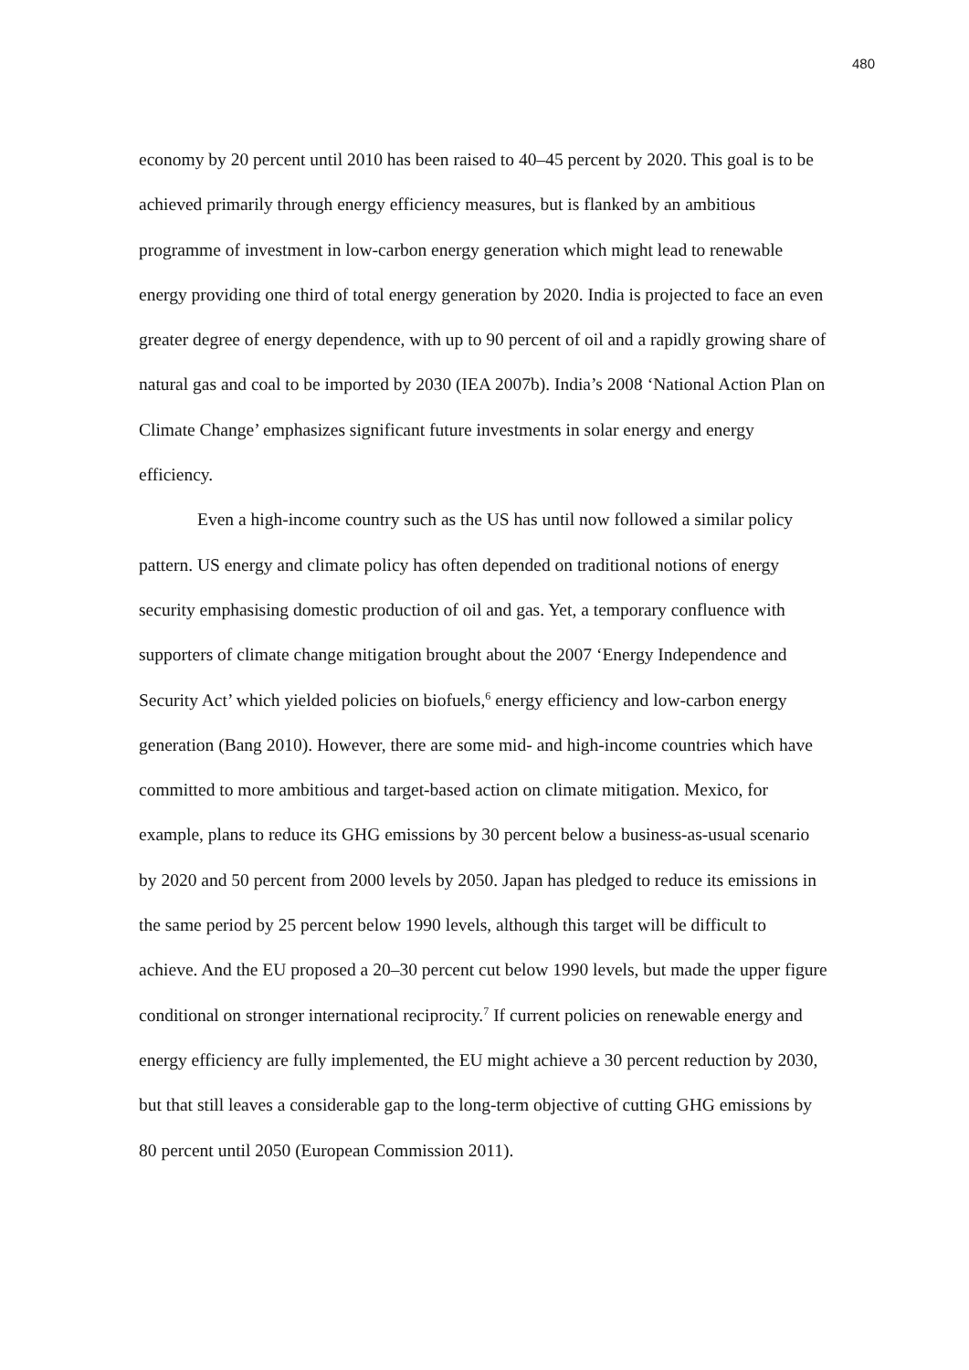480
economy by 20 percent until 2010 has been raised to 40–45 percent by 2020. This goal is to be achieved primarily through energy efficiency measures, but is flanked by an ambitious programme of investment in low-carbon energy generation which might lead to renewable energy providing one third of total energy generation by 2020. India is projected to face an even greater degree of energy dependence, with up to 90 percent of oil and a rapidly growing share of natural gas and coal to be imported by 2030 (IEA 2007b). India’s 2008 ‘National Action Plan on Climate Change’ emphasizes significant future investments in solar energy and energy efficiency.
Even a high-income country such as the US has until now followed a similar policy pattern. US energy and climate policy has often depended on traditional notions of energy security emphasising domestic production of oil and gas. Yet, a temporary confluence with supporters of climate change mitigation brought about the 2007 ‘Energy Independence and Security Act’ which yielded policies on biofuels,<sup>6</sup> energy efficiency and low-carbon energy generation (Bang 2010). However, there are some mid- and high-income countries which have committed to more ambitious and target-based action on climate mitigation. Mexico, for example, plans to reduce its GHG emissions by 30 percent below a business-as-usual scenario by 2020 and 50 percent from 2000 levels by 2050. Japan has pledged to reduce its emissions in the same period by 25 percent below 1990 levels, although this target will be difficult to achieve. And the EU proposed a 20–30 percent cut below 1990 levels, but made the upper figure conditional on stronger international reciprocity.<sup>7</sup> If current policies on renewable energy and energy efficiency are fully implemented, the EU might achieve a 30 percent reduction by 2030, but that still leaves a considerable gap to the long-term objective of cutting GHG emissions by 80 percent until 2050 (European Commission 2011).